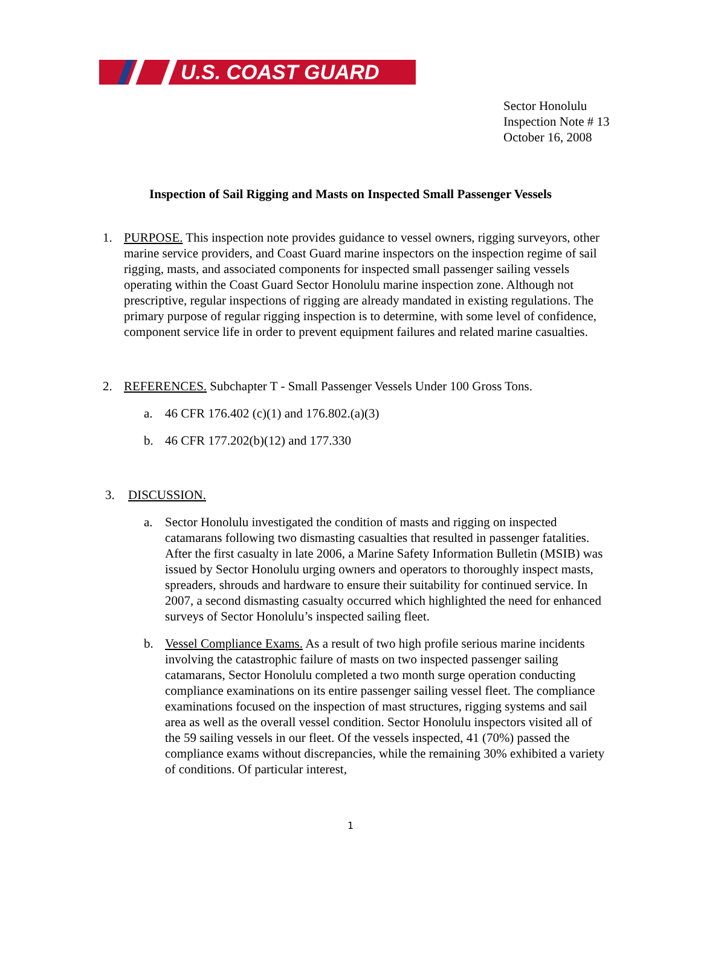U.S. COAST GUARD
Sector Honolulu
Inspection Note # 13
October 16, 2008
Inspection of Sail Rigging and Masts on Inspected Small Passenger Vessels
1. PURPOSE. This inspection note provides guidance to vessel owners, rigging surveyors, other marine service providers, and Coast Guard marine inspectors on the inspection regime of sail rigging, masts, and associated components for inspected small passenger sailing vessels operating within the Coast Guard Sector Honolulu marine inspection zone. Although not prescriptive, regular inspections of rigging are already mandated in existing regulations. The primary purpose of regular rigging inspection is to determine, with some level of confidence, component service life in order to prevent equipment failures and related marine casualties.
2. REFERENCES. Subchapter T - Small Passenger Vessels Under 100 Gross Tons.
a. 46 CFR 176.402 (c)(1) and 176.802.(a)(3)
b. 46 CFR 177.202(b)(12) and 177.330
3. DISCUSSION.
a. Sector Honolulu investigated the condition of masts and rigging on inspected catamarans following two dismasting casualties that resulted in passenger fatalities. After the first casualty in late 2006, a Marine Safety Information Bulletin (MSIB) was issued by Sector Honolulu urging owners and operators to thoroughly inspect masts, spreaders, shrouds and hardware to ensure their suitability for continued service. In 2007, a second dismasting casualty occurred which highlighted the need for enhanced surveys of Sector Honolulu’s inspected sailing fleet.
b. Vessel Compliance Exams. As a result of two high profile serious marine incidents involving the catastrophic failure of masts on two inspected passenger sailing catamarans, Sector Honolulu completed a two month surge operation conducting compliance examinations on its entire passenger sailing vessel fleet. The compliance examinations focused on the inspection of mast structures, rigging systems and sail area as well as the overall vessel condition. Sector Honolulu inspectors visited all of the 59 sailing vessels in our fleet. Of the vessels inspected, 41 (70%) passed the compliance exams without discrepancies, while the remaining 30% exhibited a variety of conditions. Of particular interest,
1